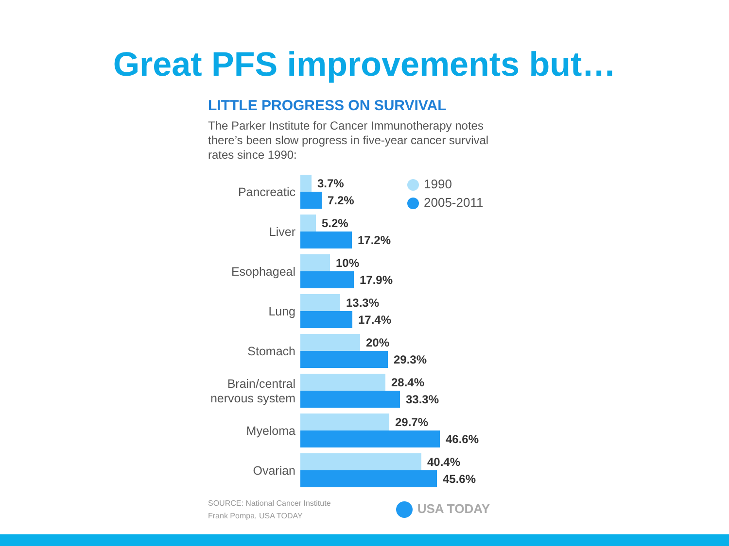Great PFS improvements but…
LITTLE PROGRESS ON SURVIVAL
The Parker Institute for Cancer Immunotherapy notes there’s been slow progress in five-year cancer survival rates since 1990:
1990
2005-2011
Pancreatic
3.7%
7.2%
Liver
5.2%
17.2%
Esophageal
10%
17.9%
Lung
13.3%
17.4%
Stomach
20%
29.3%
Brain/central nervous system
28.4%
33.3%
Myeloma
29.7%
46.6%
Ovarian
40.4%
45.6%
SOURCE: National Cancer Institute
Frank Pompa, USA TODAY
USA TODAY